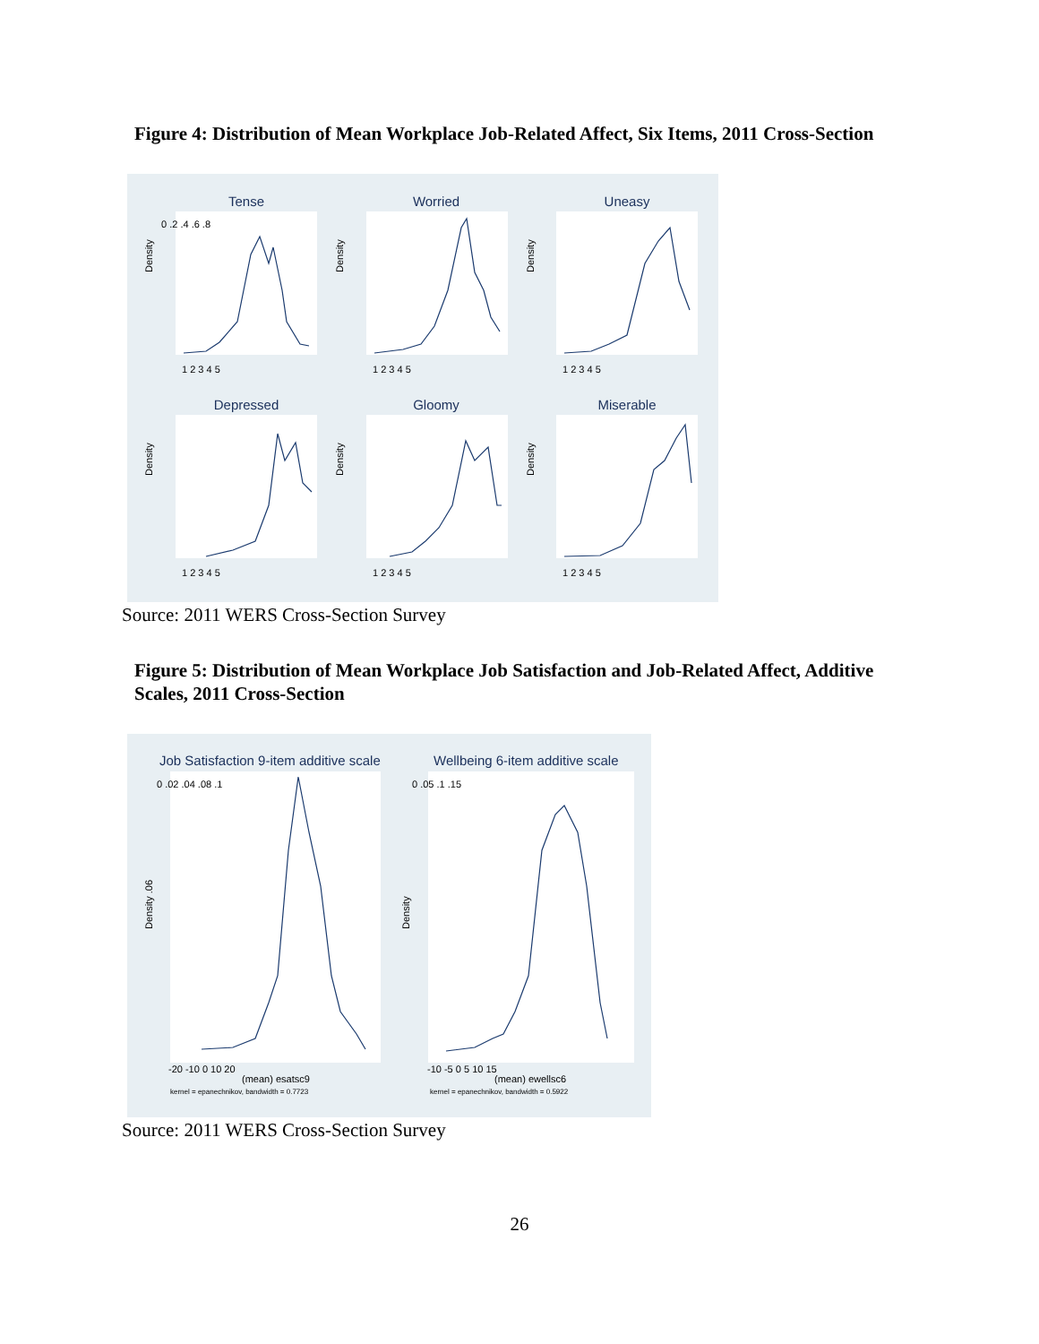Figure 4: Distribution of Mean Workplace Job-Related Affect, Six Items, 2011 Cross-Section
Tense
Worried
Uneasy
Depressed
Gloomy
Miserable
Density
Density
Density
Density
Density
Density
1 2 3 4 5
1 2 3 4 5
1 2 3 4 5
1 2 3 4 5
1 2 3 4 5
1 2 3 4 5
0 .2 .4 .6 .8
Source: 2011 WERS Cross-Section Survey
Figure 5: Distribution of Mean Workplace Job Satisfaction and Job-Related Affect, Additive Scales, 2011 Cross-Section
Job Satisfaction 9-item additive scale
Wellbeing 6-item additive scale
Density .06
Density
-20 -10 0 10 20
(mean) esatsc9
-10 -5 0 5 10 15
(mean) ewellsc6
kernel = epanechnikov, bandwidth = 0.7723
kernel = epanechnikov, bandwidth = 0.5922
0 .02 .04 .08 .1
0 .05 .1 .15
Source: 2011 WERS Cross-Section Survey
26